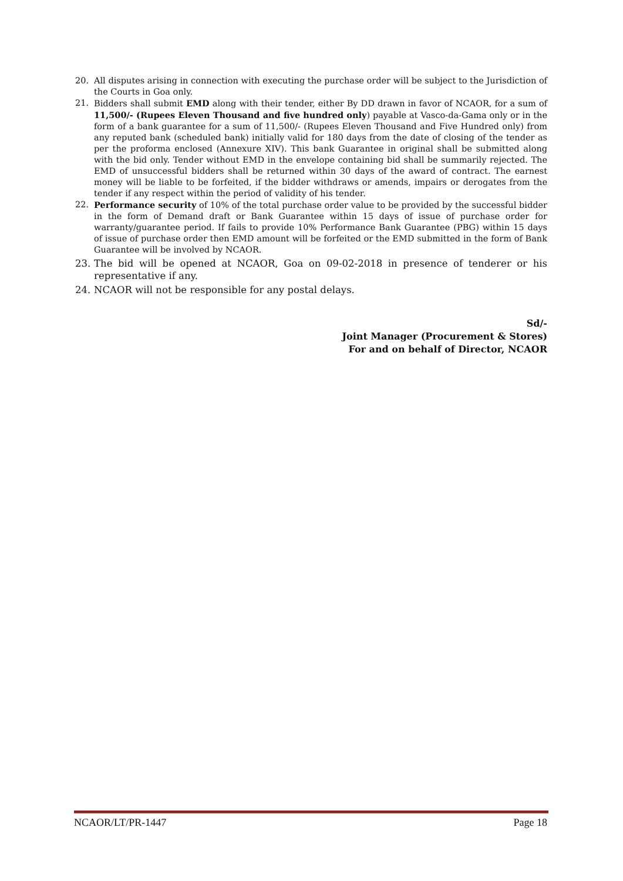20. All disputes arising in connection with executing the purchase order will be subject to the Jurisdiction of the Courts in Goa only.
21. Bidders shall submit EMD along with their tender, either By DD drawn in favor of NCAOR, for a sum of 11,500/- (Rupees Eleven Thousand and five hundred only) payable at Vasco-da-Gama only or in the form of a bank guarantee for a sum of 11,500/- (Rupees Eleven Thousand and Five Hundred only) from any reputed bank (scheduled bank) initially valid for 180 days from the date of closing of the tender as per the proforma enclosed (Annexure XIV). This bank Guarantee in original shall be submitted along with the bid only. Tender without EMD in the envelope containing bid shall be summarily rejected. The EMD of unsuccessful bidders shall be returned within 30 days of the award of contract. The earnest money will be liable to be forfeited, if the bidder withdraws or amends, impairs or derogates from the tender if any respect within the period of validity of his tender.
22. Performance security of 10% of the total purchase order value to be provided by the successful bidder in the form of Demand draft or Bank Guarantee within 15 days of issue of purchase order for warranty/guarantee period. If fails to provide 10% Performance Bank Guarantee (PBG) within 15 days of issue of purchase order then EMD amount will be forfeited or the EMD submitted in the form of Bank Guarantee will be involved by NCAOR.
23. The bid will be opened at NCAOR, Goa on 09-02-2018 in presence of tenderer or his representative if any.
24. NCAOR will not be responsible for any postal delays.
Sd/-
Joint Manager (Procurement & Stores)
For and on behalf of Director, NCAOR
NCAOR/LT/PR-1447 Page 18